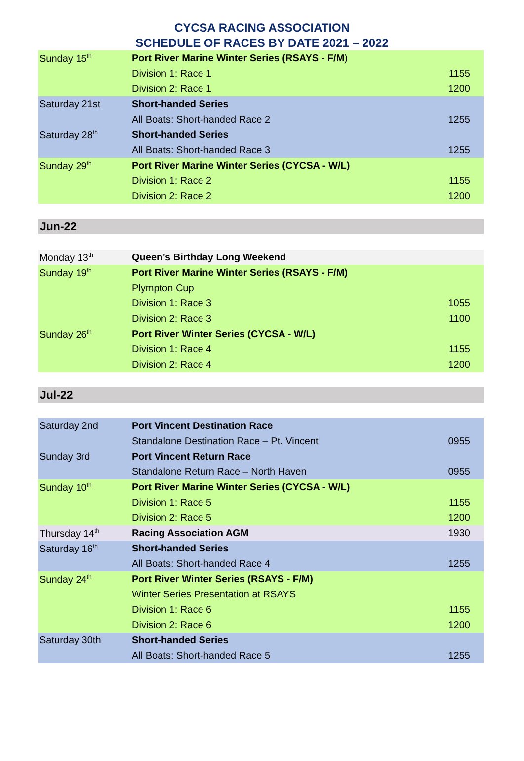CYCSA RACING ASSOCIATION
SCHEDULE OF RACES BY DATE 2021 – 2022
| Sunday 15<sup>th</sup> | Port River Marine Winter Series (RSAYS - F/M ) | |
| | Division 1: Race 1 | 1155 |
| | Division 2: Race 1 | 1200 |
| Saturday 21st | Short-handed Series | |
| | All Boats: Short-handed Race 2 | 1255 |
| Saturday 28<sup>th</sup> | Short-handed Series | |
| | All Boats: Short-handed Race 3 | 1255 |
| Sunday 29<sup>th</sup> | Port River Marine Winter Series (CYCSA - W/L) | |
| | Division 1: Race 2 | 1155 |
| | Division 2: Race 2 | 1200 |
Jun-22
| Monday 13<sup>th</sup> | Queen’s Birthday Long Weekend | |
| Sunday 19<sup>th</sup> | Port River Marine Winter Series (RSAYS - F/M) | |
| | Plympton Cup | |
| | Division 1: Race 3 | 1055 |
| | Division 2: Race 3 | 1100 |
| Sunday 26<sup>th</sup> | Port River Winter Series (CYCSA - W/L) | |
| | Division 1: Race 4 | 1155 |
| | Division 2: Race 4 | 1200 |
Jul-22
| Saturday 2nd | Port Vincent Destination Race | |
| | Standalone Destination Race – Pt. Vincent | 0955 |
| Sunday 3rd | Port Vincent Return Race | |
| | Standalone Return Race – North Haven | 0955 |
| Sunday 10<sup>th</sup> | Port River Marine Winter Series (CYCSA - W/L) | |
| | Division 1: Race 5 | 1155 |
| | Division 2: Race 5 | 1200 |
| Thursday 14<sup>th</sup> | Racing Association AGM | 1930 |
| Saturday 16<sup>th</sup> | Short-handed Series | |
| | All Boats: Short-handed Race 4 | 1255 |
| Sunday 24<sup>th</sup> | Port River Winter Series (RSAYS - F/M) | |
| | Winter Series Presentation at RSAYS | |
| | Division 1: Race 6 | 1155 |
| | Division 2: Race 6 | 1200 |
| Saturday 30th | Short-handed Series | |
| | All Boats: Short-handed Race 5 | 1255 |